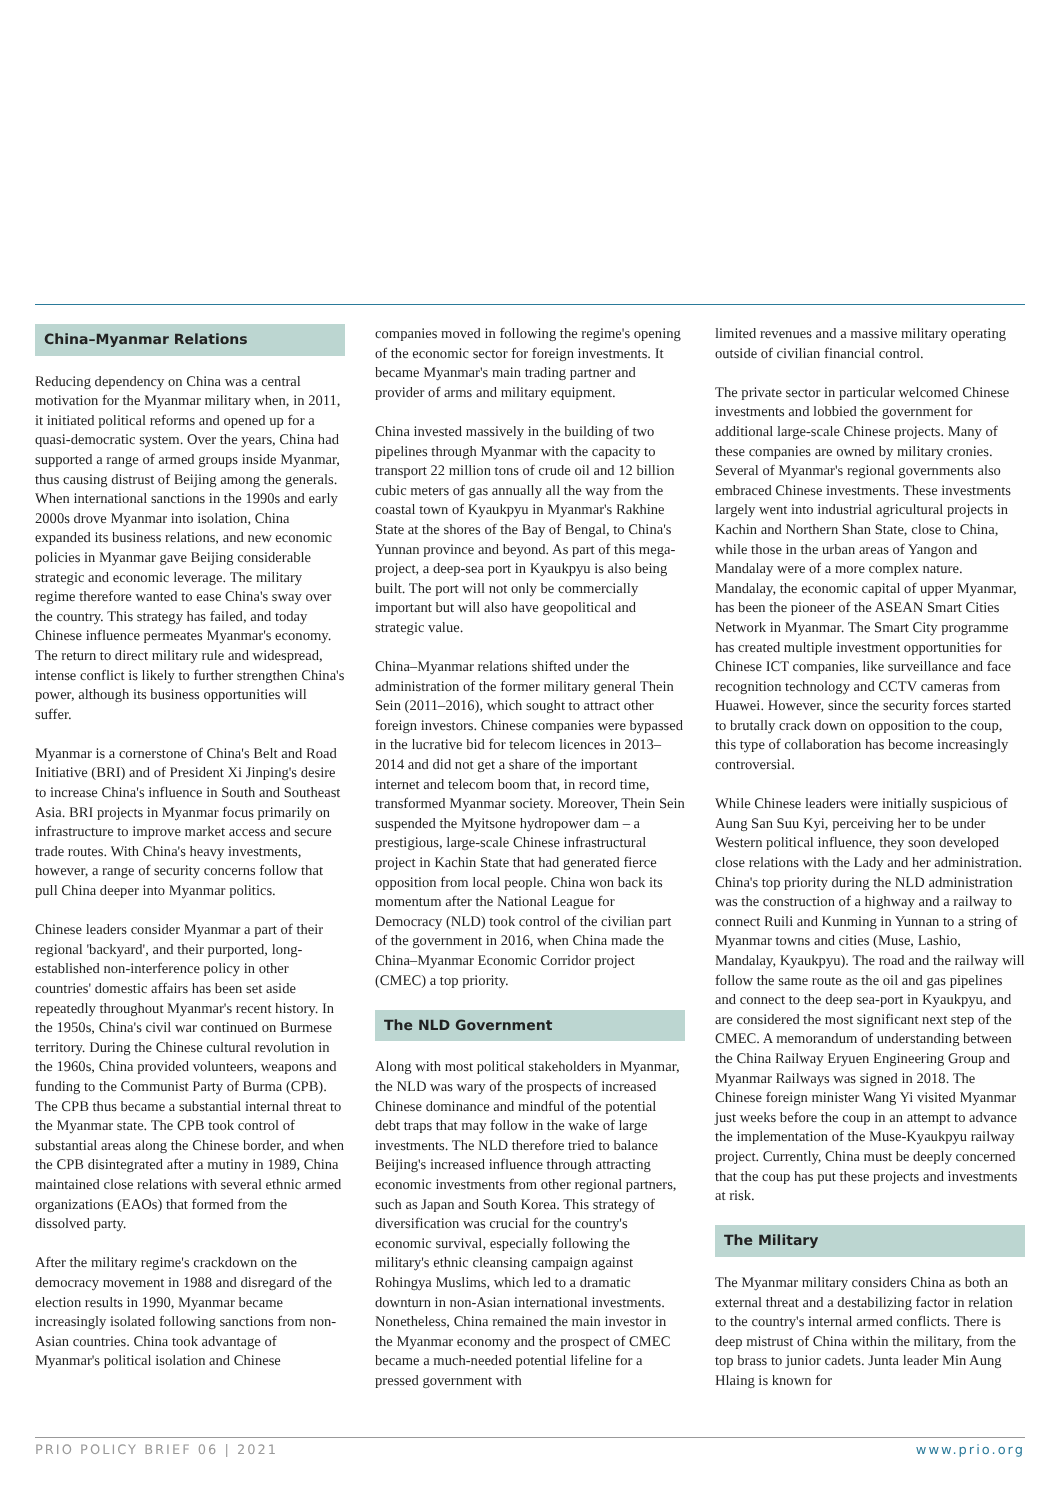China–Myanmar Relations
Reducing dependency on China was a central motivation for the Myanmar military when, in 2011, it initiated political reforms and opened up for a quasi-democratic system. Over the years, China had supported a range of armed groups inside Myanmar, thus causing distrust of Beijing among the generals. When international sanctions in the 1990s and early 2000s drove Myanmar into isolation, China expanded its business relations, and new economic policies in Myanmar gave Beijing considerable strategic and economic leverage. The military regime therefore wanted to ease China's sway over the country. This strategy has failed, and today Chinese influence permeates Myanmar's economy. The return to direct military rule and widespread, intense conflict is likely to further strengthen China's power, although its business opportunities will suffer.
Myanmar is a cornerstone of China's Belt and Road Initiative (BRI) and of President Xi Jinping's desire to increase China's influence in South and Southeast Asia. BRI projects in Myanmar focus primarily on infrastructure to improve market access and secure trade routes. With China's heavy investments, however, a range of security concerns follow that pull China deeper into Myanmar politics.
Chinese leaders consider Myanmar a part of their regional 'backyard', and their purported, long-established non-interference policy in other countries' domestic affairs has been set aside repeatedly throughout Myanmar's recent history. In the 1950s, China's civil war continued on Burmese territory. During the Chinese cultural revolution in the 1960s, China provided volunteers, weapons and funding to the Communist Party of Burma (CPB). The CPB thus became a substantial internal threat to the Myanmar state. The CPB took control of substantial areas along the Chinese border, and when the CPB disintegrated after a mutiny in 1989, China maintained close relations with several ethnic armed organizations (EAOs) that formed from the dissolved party.
After the military regime's crackdown on the democracy movement in 1988 and disregard of the election results in 1990, Myanmar became increasingly isolated following sanctions from non-Asian countries. China took advantage of Myanmar's political isolation and Chinese
companies moved in following the regime's opening of the economic sector for foreign investments. It became Myanmar's main trading partner and provider of arms and military equipment.
China invested massively in the building of two pipelines through Myanmar with the capacity to transport 22 million tons of crude oil and 12 billion cubic meters of gas annually all the way from the coastal town of Kyaukpyu in Myanmar's Rakhine State at the shores of the Bay of Bengal, to China's Yunnan province and beyond. As part of this mega-project, a deep-sea port in Kyaukpyu is also being built. The port will not only be commercially important but will also have geopolitical and strategic value.
China–Myanmar relations shifted under the administration of the former military general Thein Sein (2011–2016), which sought to attract other foreign investors. Chinese companies were bypassed in the lucrative bid for telecom licences in 2013–2014 and did not get a share of the important internet and telecom boom that, in record time, transformed Myanmar society. Moreover, Thein Sein suspended the Myitsone hydropower dam – a prestigious, large-scale Chinese infrastructural project in Kachin State that had generated fierce opposition from local people. China won back its momentum after the National League for Democracy (NLD) took control of the civilian part of the government in 2016, when China made the China–Myanmar Economic Corridor project (CMEC) a top priority.
The NLD Government
Along with most political stakeholders in Myanmar, the NLD was wary of the prospects of increased Chinese dominance and mindful of the potential debt traps that may follow in the wake of large investments. The NLD therefore tried to balance Beijing's increased influence through attracting economic investments from other regional partners, such as Japan and South Korea. This strategy of diversification was crucial for the country's economic survival, especially following the military's ethnic cleansing campaign against Rohingya Muslims, which led to a dramatic downturn in non-Asian international investments. Nonetheless, China remained the main investor in the Myanmar economy and the prospect of CMEC became a much-needed potential lifeline for a pressed government with
limited revenues and a massive military operating outside of civilian financial control.
The private sector in particular welcomed Chinese investments and lobbied the government for additional large-scale Chinese projects. Many of these companies are owned by military cronies. Several of Myanmar's regional governments also embraced Chinese investments. These investments largely went into industrial agricultural projects in Kachin and Northern Shan State, close to China, while those in the urban areas of Yangon and Mandalay were of a more complex nature. Mandalay, the economic capital of upper Myanmar, has been the pioneer of the ASEAN Smart Cities Network in Myanmar. The Smart City programme has created multiple investment opportunities for Chinese ICT companies, like surveillance and face recognition technology and CCTV cameras from Huawei. However, since the security forces started to brutally crack down on opposition to the coup, this type of collaboration has become increasingly controversial.
While Chinese leaders were initially suspicious of Aung San Suu Kyi, perceiving her to be under Western political influence, they soon developed close relations with the Lady and her administration. China's top priority during the NLD administration was the construction of a highway and a railway to connect Ruili and Kunming in Yunnan to a string of Myanmar towns and cities (Muse, Lashio, Mandalay, Kyaukpyu). The road and the railway will follow the same route as the oil and gas pipelines and connect to the deep sea-port in Kyaukpyu, and are considered the most significant next step of the CMEC. A memorandum of understanding between the China Railway Eryuen Engineering Group and Myanmar Railways was signed in 2018. The Chinese foreign minister Wang Yi visited Myanmar just weeks before the coup in an attempt to advance the implementation of the Muse-Kyaukpyu railway project. Currently, China must be deeply concerned that the coup has put these projects and investments at risk.
The Military
The Myanmar military considers China as both an external threat and a destabilizing factor in relation to the country's internal armed conflicts. There is deep mistrust of China within the military, from the top brass to junior cadets. Junta leader Min Aung Hlaing is known for
PRIO POLICY BRIEF 06 | 2021 www.prio.org